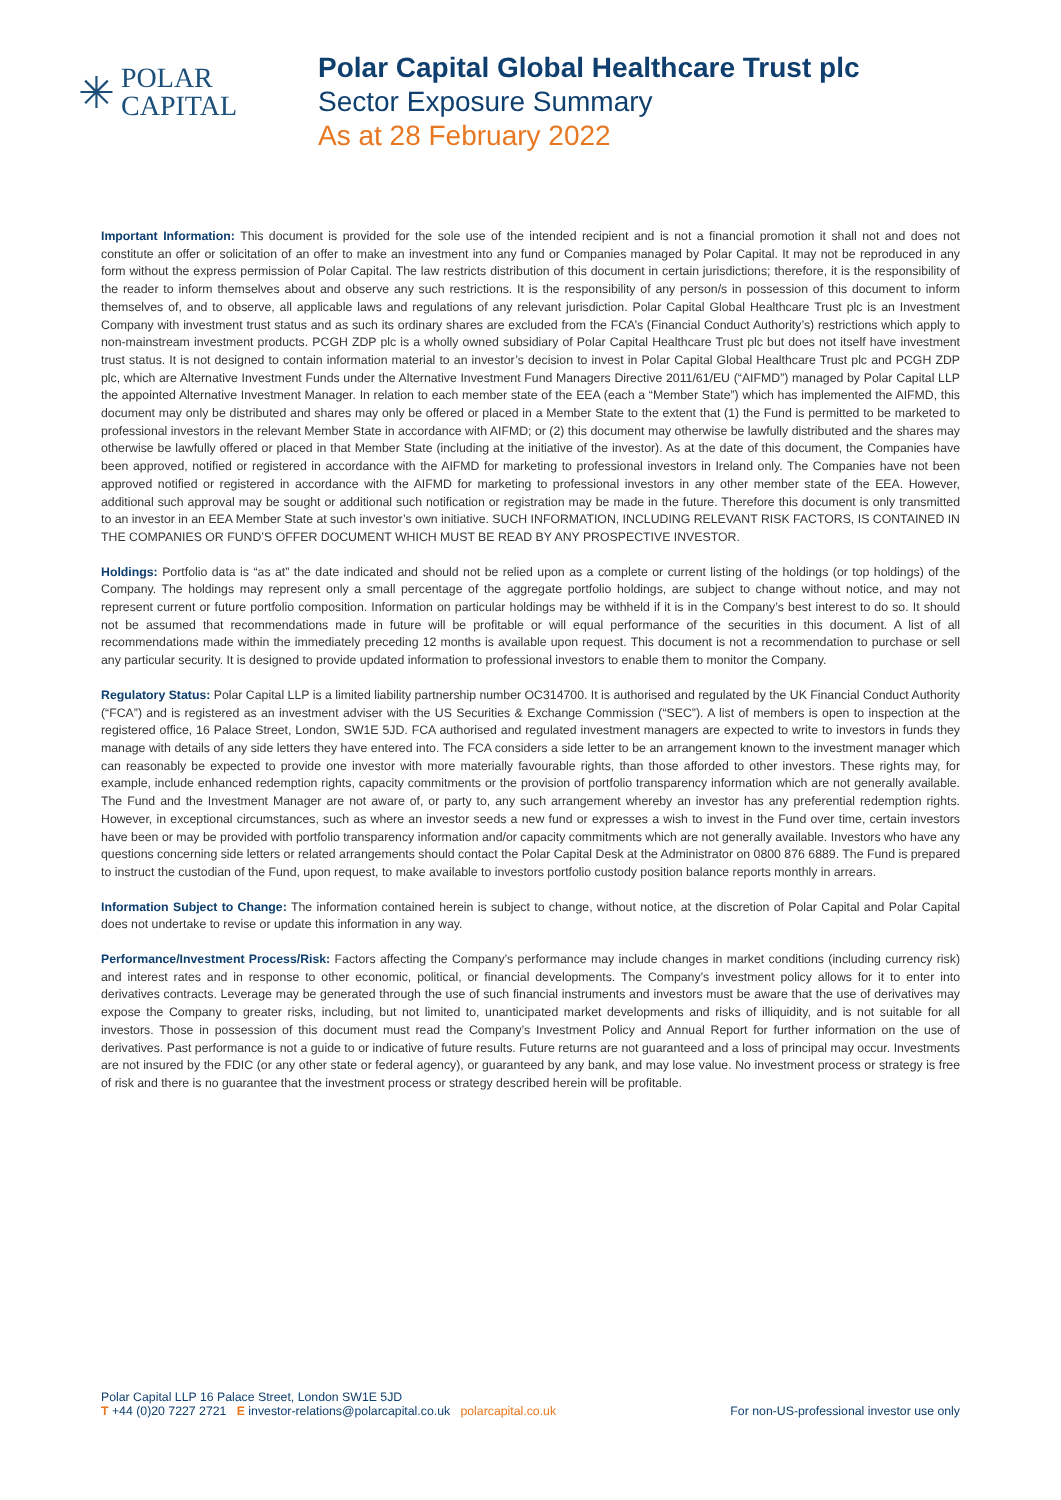✳
POLAR
CAPITAL
Polar Capital Global Healthcare Trust plc
Sector Exposure Summary
As at 28 February 2022
Important Information: This document is provided for the sole use of the intended recipient and is not a financial promotion it shall not and does not constitute an offer or solicitation of an offer to make an investment into any fund or Companies managed by Polar Capital. It may not be reproduced in any form without the express permission of Polar Capital. The law restricts distribution of this document in certain jurisdictions; therefore, it is the responsibility of the reader to inform themselves about and observe any such restrictions. It is the responsibility of any person/s in possession of this document to inform themselves of, and to observe, all applicable laws and regulations of any relevant jurisdiction. Polar Capital Global Healthcare Trust plc is an Investment Company with investment trust status and as such its ordinary shares are excluded from the FCA’s (Financial Conduct Authority’s) restrictions which apply to non-mainstream investment products. PCGH ZDP plc is a wholly owned subsidiary of Polar Capital Healthcare Trust plc but does not itself have investment trust status. It is not designed to contain information material to an investor’s decision to invest in Polar Capital Global Healthcare Trust plc and PCGH ZDP plc, which are Alternative Investment Funds under the Alternative Investment Fund Managers Directive 2011/61/EU (“AIFMD”) managed by Polar Capital LLP the appointed Alternative Investment Manager. In relation to each member state of the EEA (each a “Member State”) which has implemented the AIFMD, this document may only be distributed and shares may only be offered or placed in a Member State to the extent that (1) the Fund is permitted to be marketed to professional investors in the relevant Member State in accordance with AIFMD; or (2) this document may otherwise be lawfully distributed and the shares may otherwise be lawfully offered or placed in that Member State (including at the initiative of the investor). As at the date of this document, the Companies have been approved, notified or registered in accordance with the AIFMD for marketing to professional investors in Ireland only. The Companies have not been approved notified or registered in accordance with the AIFMD for marketing to professional investors in any other member state of the EEA. However, additional such approval may be sought or additional such notification or registration may be made in the future. Therefore this document is only transmitted to an investor in an EEA Member State at such investor’s own initiative. SUCH INFORMATION, INCLUDING RELEVANT RISK FACTORS, IS CONTAINED IN THE COMPANIES OR FUND’S OFFER DOCUMENT WHICH MUST BE READ BY ANY PROSPECTIVE INVESTOR.
Holdings: Portfolio data is “as at” the date indicated and should not be relied upon as a complete or current listing of the holdings (or top holdings) of the Company. The holdings may represent only a small percentage of the aggregate portfolio holdings, are subject to change without notice, and may not represent current or future portfolio composition. Information on particular holdings may be withheld if it is in the Company’s best interest to do so. It should not be assumed that recommendations made in future will be profitable or will equal performance of the securities in this document. A list of all recommendations made within the immediately preceding 12 months is available upon request. This document is not a recommendation to purchase or sell any particular security. It is designed to provide updated information to professional investors to enable them to monitor the Company.
Regulatory Status: Polar Capital LLP is a limited liability partnership number OC314700. It is authorised and regulated by the UK Financial Conduct Authority (“FCA”) and is registered as an investment adviser with the US Securities & Exchange Commission (“SEC”). A list of members is open to inspection at the registered office, 16 Palace Street, London, SW1E 5JD. FCA authorised and regulated investment managers are expected to write to investors in funds they manage with details of any side letters they have entered into. The FCA considers a side letter to be an arrangement known to the investment manager which can reasonably be expected to provide one investor with more materially favourable rights, than those afforded to other investors. These rights may, for example, include enhanced redemption rights, capacity commitments or the provision of portfolio transparency information which are not generally available. The Fund and the Investment Manager are not aware of, or party to, any such arrangement whereby an investor has any preferential redemption rights. However, in exceptional circumstances, such as where an investor seeds a new fund or expresses a wish to invest in the Fund over time, certain investors have been or may be provided with portfolio transparency information and/or capacity commitments which are not generally available. Investors who have any questions concerning side letters or related arrangements should contact the Polar Capital Desk at the Administrator on 0800 876 6889. The Fund is prepared to instruct the custodian of the Fund, upon request, to make available to investors portfolio custody position balance reports monthly in arrears.
Information Subject to Change: The information contained herein is subject to change, without notice, at the discretion of Polar Capital and Polar Capital does not undertake to revise or update this information in any way.
Performance/Investment Process/Risk: Factors affecting the Company’s performance may include changes in market conditions (including currency risk) and interest rates and in response to other economic, political, or financial developments. The Company’s investment policy allows for it to enter into derivatives contracts. Leverage may be generated through the use of such financial instruments and investors must be aware that the use of derivatives may expose the Company to greater risks, including, but not limited to, unanticipated market developments and risks of illiquidity, and is not suitable for all investors. Those in possession of this document must read the Company’s Investment Policy and Annual Report for further information on the use of derivatives. Past performance is not a guide to or indicative of future results. Future returns are not guaranteed and a loss of principal may occur. Investments are not insured by the FDIC (or any other state or federal agency), or guaranteed by any bank, and may lose value. No investment process or strategy is free of risk and there is no guarantee that the investment process or strategy described herein will be profitable.
Polar Capital LLP 16 Palace Street, London SW1E 5JD
T +44 (0)20 7227 2721 E investor-relations@polarcapital.co.uk polarcapital.co.uk
For non-US-professional investor use only